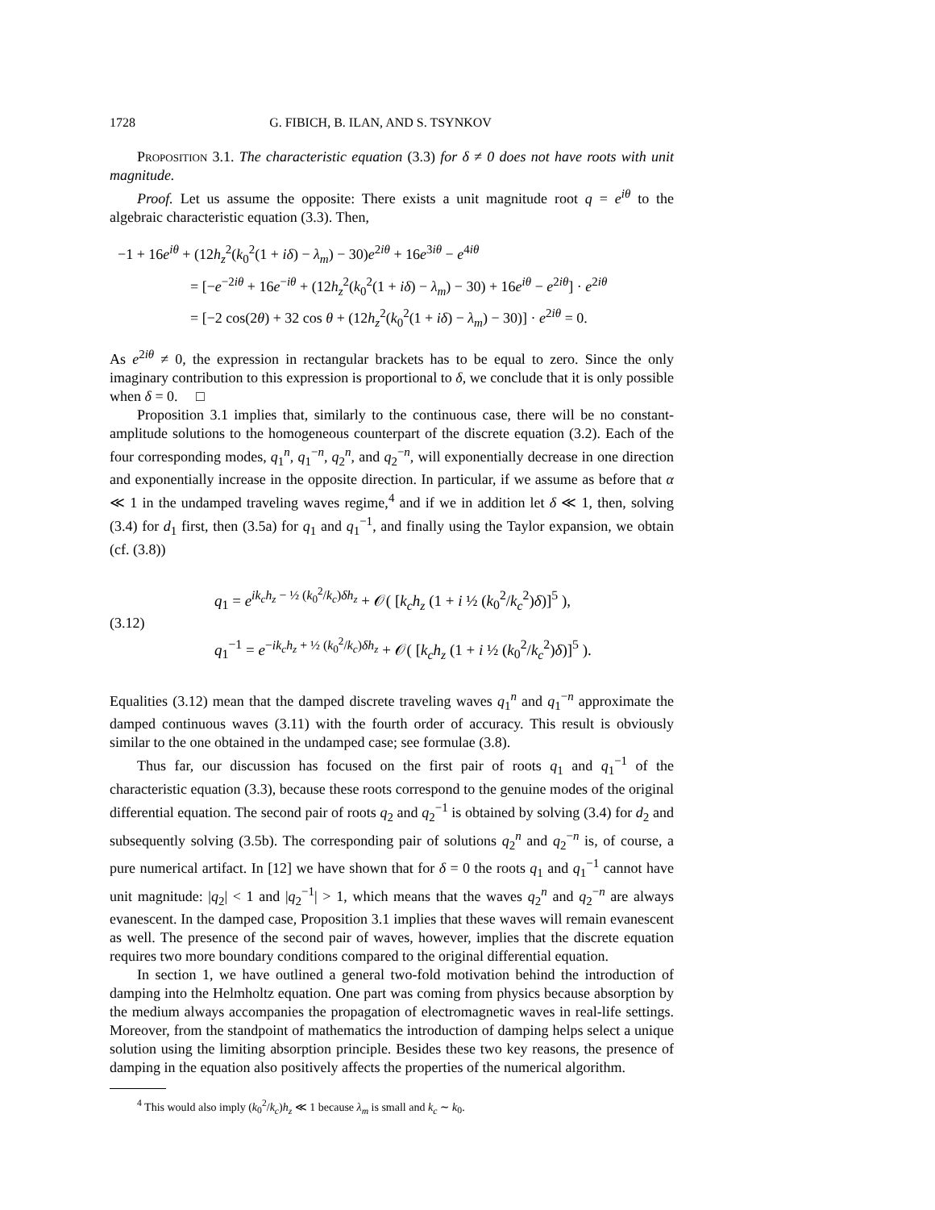1728 G. FIBICH, B. ILAN, AND S. TSYNKOV
Proposition 3.1. The characteristic equation (3.3) for δ ≠ 0 does not have roots with unit magnitude.
Proof. Let us assume the opposite: There exists a unit magnitude root q = e<sup>iθ</sup> to the algebraic characteristic equation (3.3). Then,
−1 + 16e<sup>iθ</sup> + (12h<sub>z</sub><sup>2</sup>(k<sub>0</sub><sup>2</sup>(1 + iδ) − λ<sub>m</sub>) − 30)e<sup>2iθ</sup> + 16e<sup>3iθ</sup> − e<sup>4iθ</sup>
= [−e<sup>−2iθ</sup> + 16e<sup>−iθ</sup> + (12h<sub>z</sub><sup>2</sup>(k<sub>0</sub><sup>2</sup>(1 + iδ) − λ<sub>m</sub>) − 30) + 16e<sup>iθ</sup> − e<sup>2iθ</sup>] · e<sup>2iθ</sup>
= [−2 cos(2θ) + 32 cos θ + (12h<sub>z</sub><sup>2</sup>(k<sub>0</sub><sup>2</sup>(1 + iδ) − λ<sub>m</sub>) − 30)] · e<sup>2iθ</sup> = 0.
As e<sup>2iθ</sup> ≠ 0, the expression in rectangular brackets has to be equal to zero. Since the only imaginary contribution to this expression is proportional to δ, we conclude that it is only possible when δ = 0. □
Proposition 3.1 implies that, similarly to the continuous case, there will be no constant-amplitude solutions to the homogeneous counterpart of the discrete equation (3.2). Each of the four corresponding modes, q<sub>1</sub><sup>n</sup>, q<sub>1</sub><sup>−n</sup>, q<sub>2</sub><sup>n</sup>, and q<sub>2</sub><sup>−n</sup>, will exponentially decrease in one direction and exponentially increase in the opposite direction. In particular, if we assume as before that α ≪ 1 in the undamped traveling waves regime,<sup>4</sup> and if we in addition let δ ≪ 1, then, solving (3.4) for d<sub>1</sub> first, then (3.5a) for q<sub>1</sub> and q<sub>1</sub><sup>−1</sup>, and finally using the Taylor expansion, we obtain (cf. (3.8))
(3.12)
q<sub>1</sub> = e<sup>ik<sub>c</sub>h<sub>z</sub> − ½ (k<sub>0</sub><sup>2</sup>/k<sub>c</sub>)δh<sub>z</sub></sup> + 𝒪( [k<sub>c</sub>h<sub>z</sub> (1 + i ½ (k<sub>0</sub><sup>2</sup>/k<sub>c</sub><sup>2</sup>)δ)]<sup>5</sup> ),
q<sub>1</sub><sup>−1</sup> = e<sup>−ik<sub>c</sub>h<sub>z</sub> + ½ (k<sub>0</sub><sup>2</sup>/k<sub>c</sub>)δh<sub>z</sub></sup> + 𝒪( [k<sub>c</sub>h<sub>z</sub> (1 + i ½ (k<sub>0</sub><sup>2</sup>/k<sub>c</sub><sup>2</sup>)δ)]<sup>5</sup> ).
Equalities (3.12) mean that the damped discrete traveling waves q<sub>1</sub><sup>n</sup> and q<sub>1</sub><sup>−n</sup> approximate the damped continuous waves (3.11) with the fourth order of accuracy. This result is obviously similar to the one obtained in the undamped case; see formulae (3.8).
Thus far, our discussion has focused on the first pair of roots q<sub>1</sub> and q<sub>1</sub><sup>−1</sup> of the characteristic equation (3.3), because these roots correspond to the genuine modes of the original differential equation. The second pair of roots q<sub>2</sub> and q<sub>2</sub><sup>−1</sup> is obtained by solving (3.4) for d<sub>2</sub> and subsequently solving (3.5b). The corresponding pair of solutions q<sub>2</sub><sup>n</sup> and q<sub>2</sub><sup>−n</sup> is, of course, a pure numerical artifact. In [12] we have shown that for δ = 0 the roots q<sub>1</sub> and q<sub>1</sub><sup>−1</sup> cannot have unit magnitude: |q<sub>2</sub>| < 1 and |q<sub>2</sub><sup>−1</sup>| > 1, which means that the waves q<sub>2</sub><sup>n</sup> and q<sub>2</sub><sup>−n</sup> are always evanescent. In the damped case, Proposition 3.1 implies that these waves will remain evanescent as well. The presence of the second pair of waves, however, implies that the discrete equation requires two more boundary conditions compared to the original differential equation.
In section 1, we have outlined a general two-fold motivation behind the introduction of damping into the Helmholtz equation. One part was coming from physics because absorption by the medium always accompanies the propagation of electromagnetic waves in real-life settings. Moreover, from the standpoint of mathematics the introduction of damping helps select a unique solution using the limiting absorption principle. Besides these two key reasons, the presence of damping in the equation also positively affects the properties of the numerical algorithm.
<sup>4</sup> This would also imply (k<sub>0</sub><sup>2</sup>/k<sub>c</sub>)h<sub>z</sub> ≪ 1 because λ<sub>m</sub> is small and k<sub>c</sub> ∼ k<sub>0</sub>.